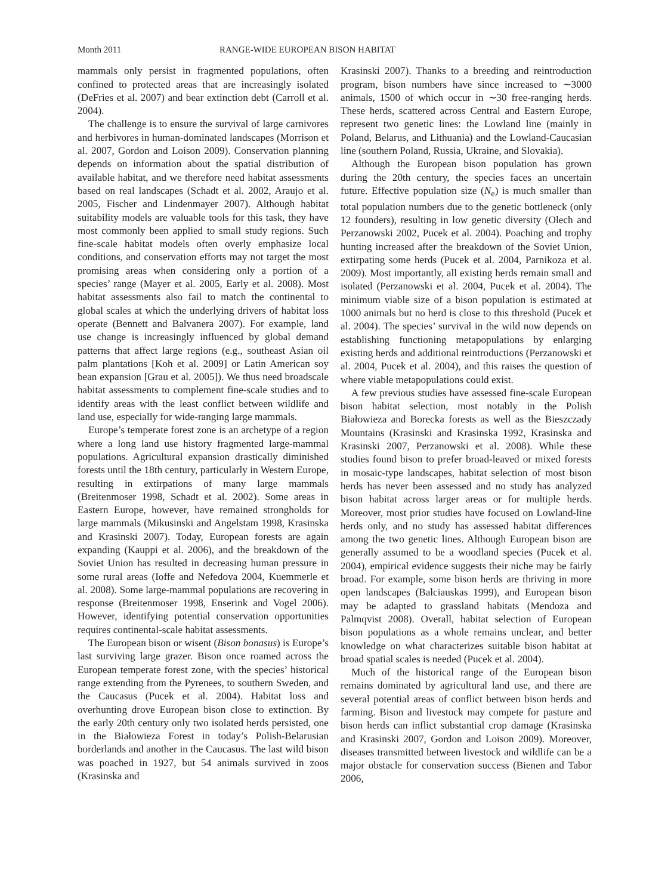Month 2011 RANGE-WIDE EUROPEAN BISON HABITAT
mammals only persist in fragmented populations, often confined to protected areas that are increasingly isolated (DeFries et al. 2007) and bear extinction debt (Carroll et al. 2004).
The challenge is to ensure the survival of large carnivores and herbivores in human-dominated landscapes (Morrison et al. 2007, Gordon and Loison 2009). Conservation planning depends on information about the spatial distribution of available habitat, and we therefore need habitat assessments based on real landscapes (Schadt et al. 2002, Araujo et al. 2005, Fischer and Lindenmayer 2007). Although habitat suitability models are valuable tools for this task, they have most commonly been applied to small study regions. Such fine-scale habitat models often overly emphasize local conditions, and conservation efforts may not target the most promising areas when considering only a portion of a species’ range (Mayer et al. 2005, Early et al. 2008). Most habitat assessments also fail to match the continental to global scales at which the underlying drivers of habitat loss operate (Bennett and Balvanera 2007). For example, land use change is increasingly influenced by global demand patterns that affect large regions (e.g., southeast Asian oil palm plantations [Koh et al. 2009] or Latin American soy bean expansion [Grau et al. 2005]). We thus need broadscale habitat assessments to complement fine-scale studies and to identify areas with the least conflict between wildlife and land use, especially for wide-ranging large mammals.
Europe’s temperate forest zone is an archetype of a region where a long land use history fragmented large-mammal populations. Agricultural expansion drastically diminished forests until the 18th century, particularly in Western Europe, resulting in extirpations of many large mammals (Breitenmoser 1998, Schadt et al. 2002). Some areas in Eastern Europe, however, have remained strongholds for large mammals (Mikusinski and Angelstam 1998, Krasinska and Krasinski 2007). Today, European forests are again expanding (Kauppi et al. 2006), and the breakdown of the Soviet Union has resulted in decreasing human pressure in some rural areas (Ioffe and Nefedova 2004, Kuemmerle et al. 2008). Some large-mammal populations are recovering in response (Breitenmoser 1998, Enserink and Vogel 2006). However, identifying potential conservation opportunities requires continental-scale habitat assessments.
The European bison or wisent (Bison bonasus) is Europe’s last surviving large grazer. Bison once roamed across the European temperate forest zone, with the species’ historical range extending from the Pyrenees, to southern Sweden, and the Caucasus (Pucek et al. 2004). Habitat loss and overhunting drove European bison close to extinction. By the early 20th century only two isolated herds persisted, one in the Białowieza Forest in today’s Polish-Belarusian borderlands and another in the Caucasus. The last wild bison was poached in 1927, but 54 animals survived in zoos (Krasinska and
Krasinski 2007). Thanks to a breeding and reintroduction program, bison numbers have since increased to ∼3000 animals, 1500 of which occur in ∼30 free-ranging herds. These herds, scattered across Central and Eastern Europe, represent two genetic lines: the Lowland line (mainly in Poland, Belarus, and Lithuania) and the Lowland-Caucasian line (southern Poland, Russia, Ukraine, and Slovakia).
Although the European bison population has grown during the 20th century, the species faces an uncertain future. Effective population size (N<sub>e</sub>) is much smaller than total population numbers due to the genetic bottleneck (only 12 founders), resulting in low genetic diversity (Olech and Perzanowski 2002, Pucek et al. 2004). Poaching and trophy hunting increased after the breakdown of the Soviet Union, extirpating some herds (Pucek et al. 2004, Parnikoza et al. 2009). Most importantly, all existing herds remain small and isolated (Perzanowski et al. 2004, Pucek et al. 2004). The minimum viable size of a bison population is estimated at 1000 animals but no herd is close to this threshold (Pucek et al. 2004). The species’ survival in the wild now depends on establishing functioning metapopulations by enlarging existing herds and additional reintroductions (Perzanowski et al. 2004, Pucek et al. 2004), and this raises the question of where viable metapopulations could exist.
A few previous studies have assessed fine-scale European bison habitat selection, most notably in the Polish Białowieza and Borecka forests as well as the Bieszczady Mountains (Krasinski and Krasinska 1992, Krasinska and Krasinski 2007, Perzanowski et al. 2008). While these studies found bison to prefer broad-leaved or mixed forests in mosaic-type landscapes, habitat selection of most bison herds has never been assessed and no study has analyzed bison habitat across larger areas or for multiple herds. Moreover, most prior studies have focused on Lowland-line herds only, and no study has assessed habitat differences among the two genetic lines. Although European bison are generally assumed to be a woodland species (Pucek et al. 2004), empirical evidence suggests their niche may be fairly broad. For example, some bison herds are thriving in more open landscapes (Balciauskas 1999), and European bison may be adapted to grassland habitats (Mendoza and Palmqvist 2008). Overall, habitat selection of European bison populations as a whole remains unclear, and better knowledge on what characterizes suitable bison habitat at broad spatial scales is needed (Pucek et al. 2004).
Much of the historical range of the European bison remains dominated by agricultural land use, and there are several potential areas of conflict between bison herds and farming. Bison and livestock may compete for pasture and bison herds can inflict substantial crop damage (Krasinska and Krasinski 2007, Gordon and Loison 2009). Moreover, diseases transmitted between livestock and wildlife can be a major obstacle for conservation success (Bienen and Tabor 2006,